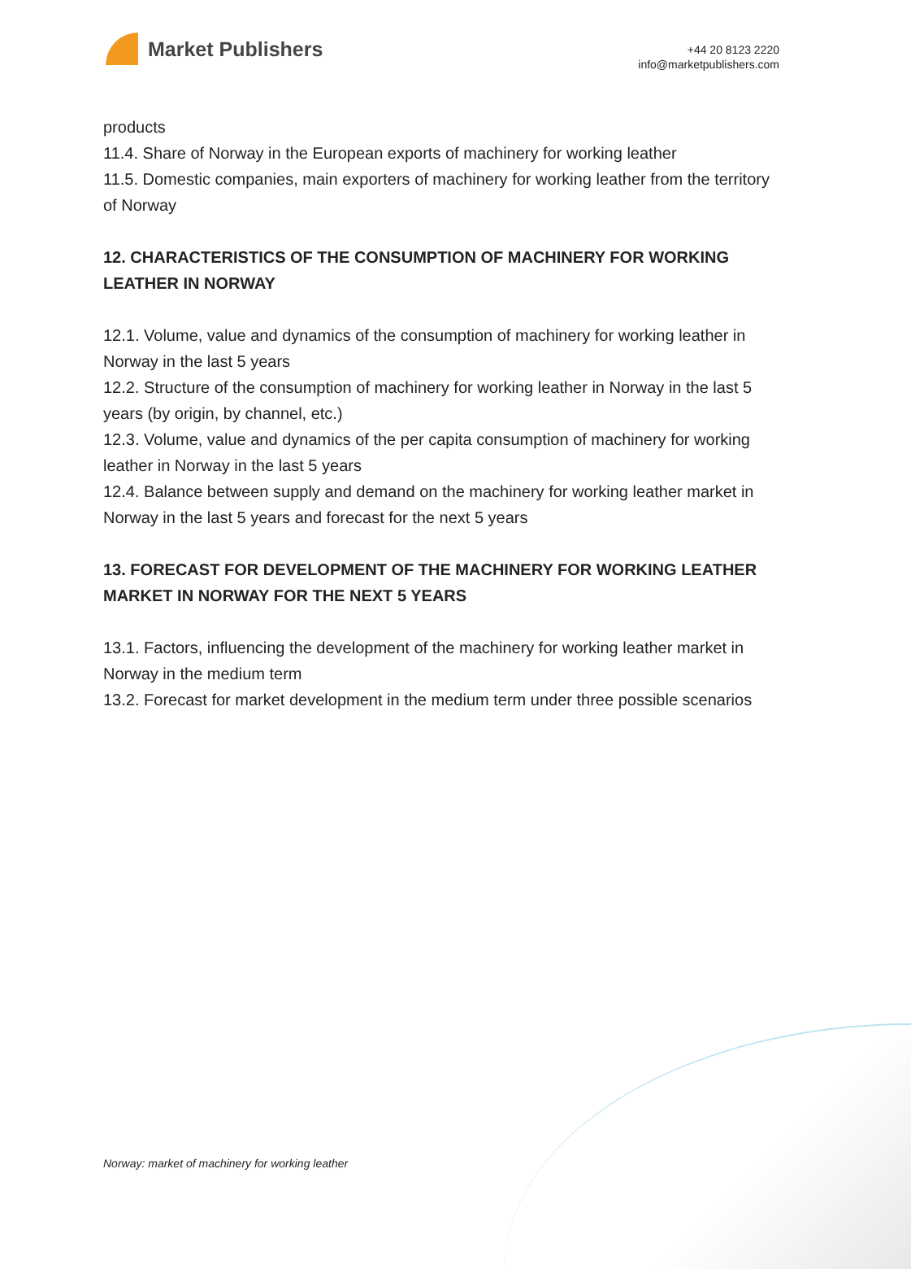Market Publishers
+44 20 8123 2220
info@marketpublishers.com
products
11.4. Share of Norway in the European exports of machinery for working leather
11.5. Domestic companies, main exporters of machinery for working leather from the territory of Norway
12. CHARACTERISTICS OF THE CONSUMPTION OF MACHINERY FOR WORKING LEATHER IN NORWAY
12.1. Volume, value and dynamics of the consumption of machinery for working leather in Norway in the last 5 years
12.2. Structure of the consumption of machinery for working leather in Norway in the last 5 years (by origin, by channel, etc.)
12.3. Volume, value and dynamics of the per capita consumption of machinery for working leather in Norway in the last 5 years
12.4. Balance between supply and demand on the machinery for working leather market in Norway in the last 5 years and forecast for the next 5 years
13. FORECAST FOR DEVELOPMENT OF THE MACHINERY FOR WORKING LEATHER MARKET IN NORWAY FOR THE NEXT 5 YEARS
13.1. Factors, influencing the development of the machinery for working leather market in Norway in the medium term
13.2. Forecast for market development in the medium term under three possible scenarios
Norway: market of machinery for working leather